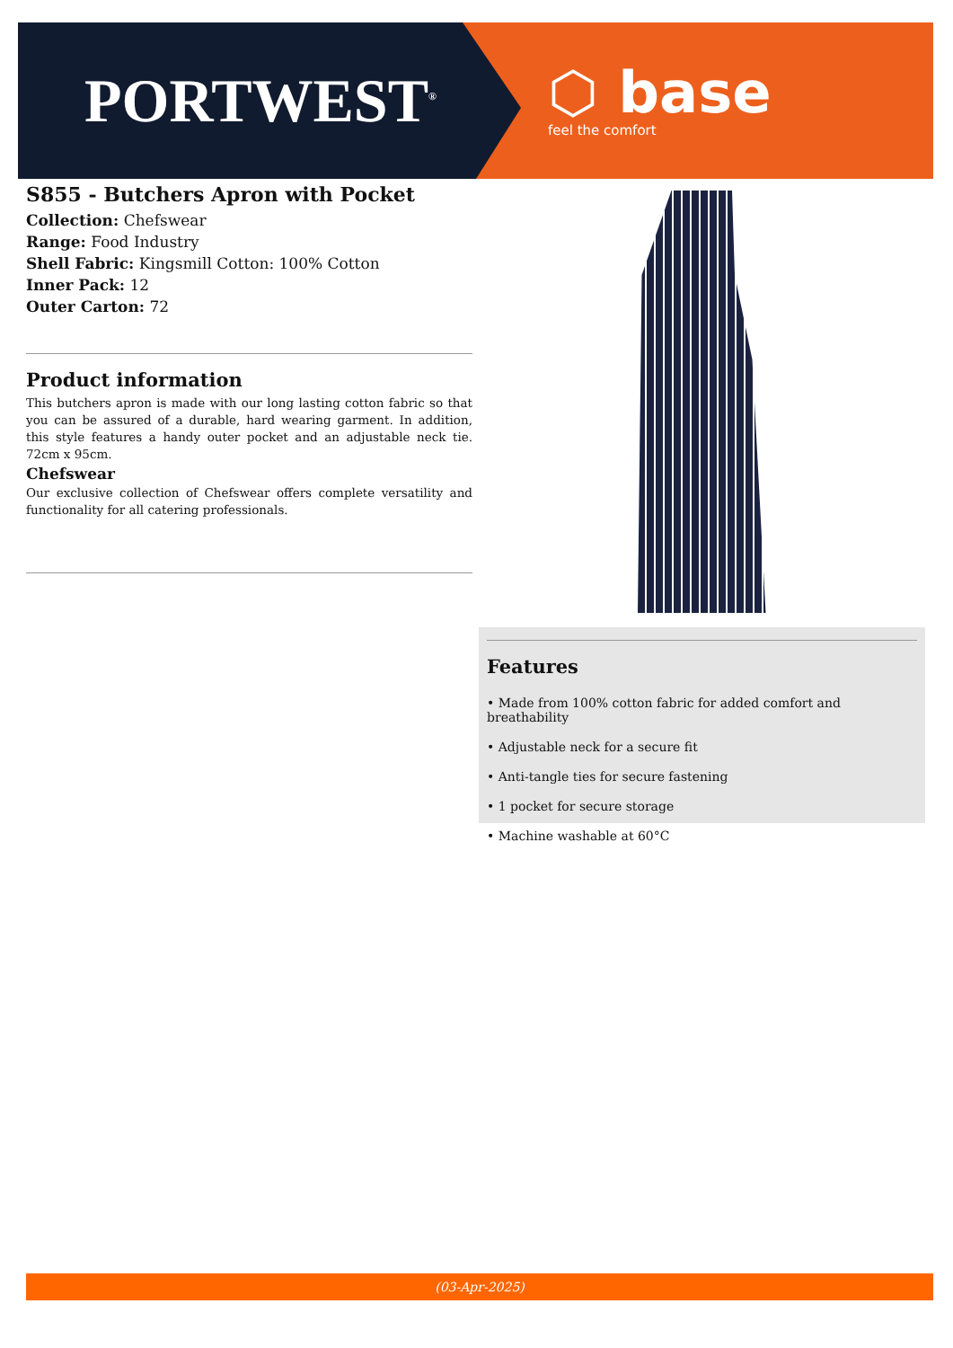PORTWEST<sup>®</sup>
⬡ base
feel the comfort
S855 - Butchers Apron with Pocket
Collection: Chefswear
Range: Food Industry
Shell Fabric: Kingsmill Cotton: 100% Cotton
Inner Pack: 12
Outer Carton: 72
Product information
This butchers apron is made with our long lasting cotton fabric so that you can be assured of a durable, hard wearing garment. In addition, this style features a handy outer pocket and an adjustable neck tie. 72cm x 95cm.
Chefswear
Our exclusive collection of Chefswear offers complete versatility and functionality for all catering professionals.
Features
• Made from 100% cotton fabric for added comfort and breathability
• Adjustable neck for a secure fit
• Anti-tangle ties for secure fastening
• 1 pocket for secure storage
• Machine washable at 60°C
(03-Apr-2025)